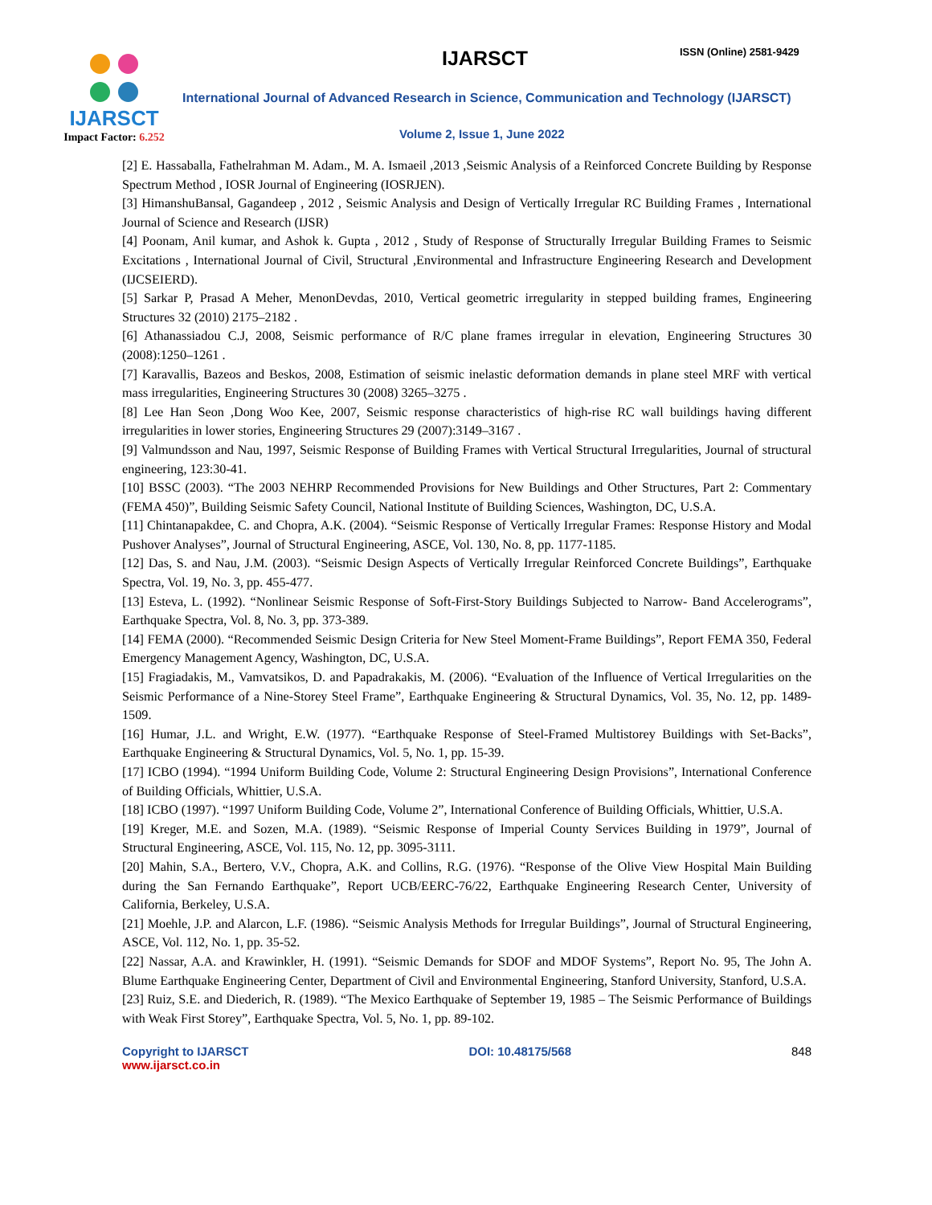IJARSCT
Impact Factor: 6.252
IJARSCT ISSN (Online) 2581-9429
International Journal of Advanced Research in Science, Communication and Technology (IJARSCT)
Volume 2, Issue 1, June 2022
[2] E. Hassaballa, Fathelrahman M. Adam., M. A. Ismaeil ,2013 ,Seismic Analysis of a Reinforced Concrete Building by Response Spectrum Method , IOSR Journal of Engineering (IOSRJEN).
[3] HimanshuBansal, Gagandeep , 2012 , Seismic Analysis and Design of Vertically Irregular RC Building Frames , International Journal of Science and Research (IJSR)
[4] Poonam, Anil kumar, and Ashok k. Gupta , 2012 , Study of Response of Structurally Irregular Building Frames to Seismic Excitations , International Journal of Civil, Structural ,Environmental and Infrastructure Engineering Research and Development (IJCSEIERD).
[5] Sarkar P, Prasad A Meher, MenonDevdas, 2010, Vertical geometric irregularity in stepped building frames, Engineering Structures 32 (2010) 2175–2182 .
[6] Athanassiadou C.J, 2008, Seismic performance of R/C plane frames irregular in elevation, Engineering Structures 30 (2008):1250–1261 .
[7] Karavallis, Bazeos and Beskos, 2008, Estimation of seismic inelastic deformation demands in plane steel MRF with vertical mass irregularities, Engineering Structures 30 (2008) 3265–3275 .
[8] Lee Han Seon ,Dong Woo Kee, 2007, Seismic response characteristics of high-rise RC wall buildings having different irregularities in lower stories, Engineering Structures 29 (2007):3149–3167 .
[9] Valmundsson and Nau, 1997, Seismic Response of Building Frames with Vertical Structural Irregularities, Journal of structural engineering, 123:30-41.
[10] BSSC (2003). “The 2003 NEHRP Recommended Provisions for New Buildings and Other Structures, Part 2: Commentary (FEMA 450)”, Building Seismic Safety Council, National Institute of Building Sciences, Washington, DC, U.S.A.
[11] Chintanapakdee, C. and Chopra, A.K. (2004). “Seismic Response of Vertically Irregular Frames: Response History and Modal Pushover Analyses”, Journal of Structural Engineering, ASCE, Vol. 130, No. 8, pp. 1177-1185.
[12] Das, S. and Nau, J.M. (2003). “Seismic Design Aspects of Vertically Irregular Reinforced Concrete Buildings”, Earthquake Spectra, Vol. 19, No. 3, pp. 455-477.
[13] Esteva, L. (1992). “Nonlinear Seismic Response of Soft-First-Story Buildings Subjected to Narrow- Band Accelerograms”, Earthquake Spectra, Vol. 8, No. 3, pp. 373-389.
[14] FEMA (2000). “Recommended Seismic Design Criteria for New Steel Moment-Frame Buildings”, Report FEMA 350, Federal Emergency Management Agency, Washington, DC, U.S.A.
[15] Fragiadakis, M., Vamvatsikos, D. and Papadrakakis, M. (2006). “Evaluation of the Influence of Vertical Irregularities on the Seismic Performance of a Nine-Storey Steel Frame”, Earthquake Engineering & Structural Dynamics, Vol. 35, No. 12, pp. 1489-1509.
[16] Humar, J.L. and Wright, E.W. (1977). “Earthquake Response of Steel-Framed Multistorey Buildings with Set-Backs”, Earthquake Engineering & Structural Dynamics, Vol. 5, No. 1, pp. 15-39.
[17] ICBO (1994). “1994 Uniform Building Code, Volume 2: Structural Engineering Design Provisions”, International Conference of Building Officials, Whittier, U.S.A.
[18] ICBO (1997). “1997 Uniform Building Code, Volume 2”, International Conference of Building Officials, Whittier, U.S.A.
[19] Kreger, M.E. and Sozen, M.A. (1989). “Seismic Response of Imperial County Services Building in 1979”, Journal of Structural Engineering, ASCE, Vol. 115, No. 12, pp. 3095-3111.
[20] Mahin, S.A., Bertero, V.V., Chopra, A.K. and Collins, R.G. (1976). “Response of the Olive View Hospital Main Building during the San Fernando Earthquake”, Report UCB/EERC-76/22, Earthquake Engineering Research Center, University of California, Berkeley, U.S.A.
[21] Moehle, J.P. and Alarcon, L.F. (1986). “Seismic Analysis Methods for Irregular Buildings”, Journal of Structural Engineering, ASCE, Vol. 112, No. 1, pp. 35-52.
[22] Nassar, A.A. and Krawinkler, H. (1991). “Seismic Demands for SDOF and MDOF Systems”, Report No. 95, The John A. Blume Earthquake Engineering Center, Department of Civil and Environmental Engineering, Stanford University, Stanford, U.S.A.
[23] Ruiz, S.E. and Diederich, R. (1989). “The Mexico Earthquake of September 19, 1985 – The Seismic Performance of Buildings with Weak First Storey”, Earthquake Spectra, Vol. 5, No. 1, pp. 89-102.
Copyright to IJARSCT
www.ijarsct.co.in
DOI: 10.48175/568 848